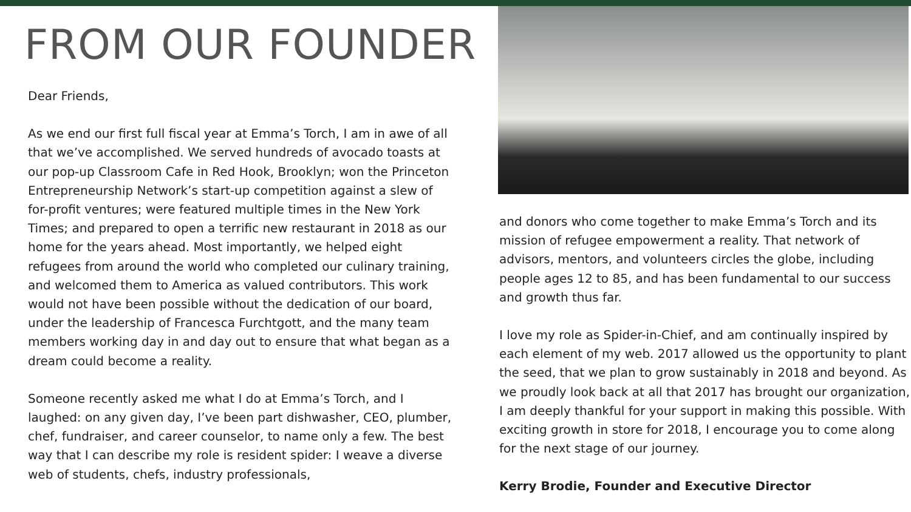FROM OUR FOUNDER
Dear Friends,
As we end our first full fiscal year at Emma’s Torch, I am in awe of all that we’ve accomplished. We served hundreds of avocado toasts at our pop-up Classroom Cafe in Red Hook, Brooklyn; won the Princeton Entrepreneurship Network’s start-up competition against a slew of for-profit ventures; were featured multiple times in the New York Times; and prepared to open a terrific new restaurant in 2018 as our home for the years ahead. Most importantly, we helped eight refugees from around the world who completed our culinary training, and welcomed them to America as valued contributors. This work would not have been possible without the dedication of our board, under the leadership of Francesca Furchtgott, and the many team members working day in and day out to ensure that what began as a dream could become a reality.
Someone recently asked me what I do at Emma’s Torch, and I laughed: on any given day, I’ve been part dishwasher, CEO, plumber, chef, fundraiser, and career counselor, to name only a few. The best way that I can describe my role is resident spider: I weave a diverse web of students, chefs, industry professionals,
and donors who come together to make Emma’s Torch and its mission of refugee empowerment a reality. That network of advisors, mentors, and volunteers circles the globe, including people ages 12 to 85, and has been fundamental to our success and growth thus far.
I love my role as Spider-in-Chief, and am continually inspired by each element of my web. 2017 allowed us the opportunity to plant the seed, that we plan to grow sustainably in 2018 and beyond. As we proudly look back at all that 2017 has brought our organization, I am deeply thankful for your support in making this possible. With exciting growth in store for 2018, I encourage you to come along for the next stage of our journey.
Kerry Brodie, Founder and Executive Director